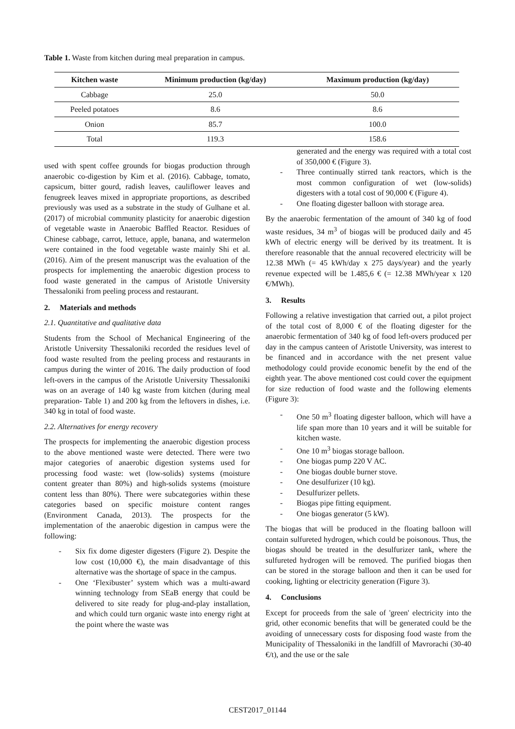Table 1. Waste from kitchen during meal preparation in campus.
| Kitchen waste | Minimum production (kg/day) | Maximum production (kg/day) |
| --- | --- | --- |
| Cabbage | 25.0 | 50.0 |
| Peeled potatoes | 8.6 | 8.6 |
| Onion | 85.7 | 100.0 |
| Total | 119.3 | 158.6 |
used with spent coffee grounds for biogas production through anaerobic co-digestion by Kim et al. (2016). Cabbage, tomato, capsicum, bitter gourd, radish leaves, cauliflower leaves and fenugreek leaves mixed in appropriate proportions, as described previously was used as a substrate in the study of Gulhane et al. (2017) of microbial community plasticity for anaerobic digestion of vegetable waste in Anaerobic Baffled Reactor. Residues of Chinese cabbage, carrot, lettuce, apple, banana, and watermelon were contained in the food vegetable waste mainly Shi et al. (2016). Aim of the present manuscript was the evaluation of the prospects for implementing the anaerobic digestion process to food waste generated in the campus of Aristotle University Thessaloniki from peeling process and restaurant.
2. Materials and methods
2.1. Quantitative and qualitative data
Students from the School of Mechanical Engineering of the Aristotle University Thessaloniki recorded the residues level of food waste resulted from the peeling process and restaurants in campus during the winter of 2016. The daily production of food left-overs in the campus of the Aristotle University Thessaloniki was on an average of 140 kg waste from kitchen (during meal preparation- Table 1) and 200 kg from the leftovers in dishes, i.e. 340 kg in total of food waste.
2.2. Alternatives for energy recovery
The prospects for implementing the anaerobic digestion process to the above mentioned waste were detected. There were two major categories of anaerobic digestion systems used for processing food waste: wet (low-solids) systems (moisture content greater than 80%) and high-solids systems (moisture content less than 80%). There were subcategories within these categories based on specific moisture content ranges (Environment Canada, 2013). The prospects for the implementation of the anaerobic digestion in campus were the following:
- Six fix dome digester digesters (Figure 2). Despite the low cost (10,000 €), the main disadvantage of this alternative was the shortage of space in the campus.
- One ‘Flexibuster’ system which was a multi-award winning technology from SEaB energy that could be delivered to site ready for plug-and-play installation, and which could turn organic waste into energy right at the point where the waste was
generated and the energy was required with a total cost of 350,000 € (Figure 3).
- Three continually stirred tank reactors, which is the most common configuration of wet (low-solids) digesters with a total cost of 90,000 € (Figure 4).
- One floating digester balloon with storage area.
By the anaerobic fermentation of the amount of 340 kg of food waste residues, 34 m<sup>3</sup> of biogas will be produced daily and 45 kWh of electric energy will be derived by its treatment. It is therefore reasonable that the annual recovered electricity will be 12.38 MWh (= 45 kWh/day x 275 days/year) and the yearly revenue expected will be 1.485,6 € (= 12.38 MWh/year x 120 €/MWh).
3. Results
Following a relative investigation that carried out, a pilot project of the total cost of 8,000 € of the floating digester for the anaerobic fermentation of 340 kg of food left-overs produced per day in the campus canteen of Aristotle University, was interest to be financed and in accordance with the net present value methodology could provide economic benefit by the end of the eighth year. The above mentioned cost could cover the equipment for size reduction of food waste and the following elements (Figure 3):
- One 50 m<sup>3</sup> floating digester balloon, which will have a life span more than 10 years and it will be suitable for kitchen waste.
- One 10 m<sup>3</sup> biogas storage balloon.
- One biogas pump 220 V AC.
- One biogas double burner stove.
- One desulfurizer (10 kg).
- Desulfurizer pellets.
- Biogas pipe fitting equipment.
- One biogas generator (5 kW).
The biogas that will be produced in the floating balloon will contain sulfureted hydrogen, which could be poisonous. Thus, the biogas should be treated in the desulfurizer tank, where the sulfureted hydrogen will be removed. The purified biogas then can be stored in the storage balloon and then it can be used for cooking, lighting or electricity generation (Figure 3).
4. Conclusions
Except for proceeds from the sale of 'green' electricity into the grid, other economic benefits that will be generated could be the avoiding of unnecessary costs for disposing food waste from the Municipality of Thessaloniki in the landfill of Mavrorachi (30-40 €/t), and the use or the sale
CEST2017_01144